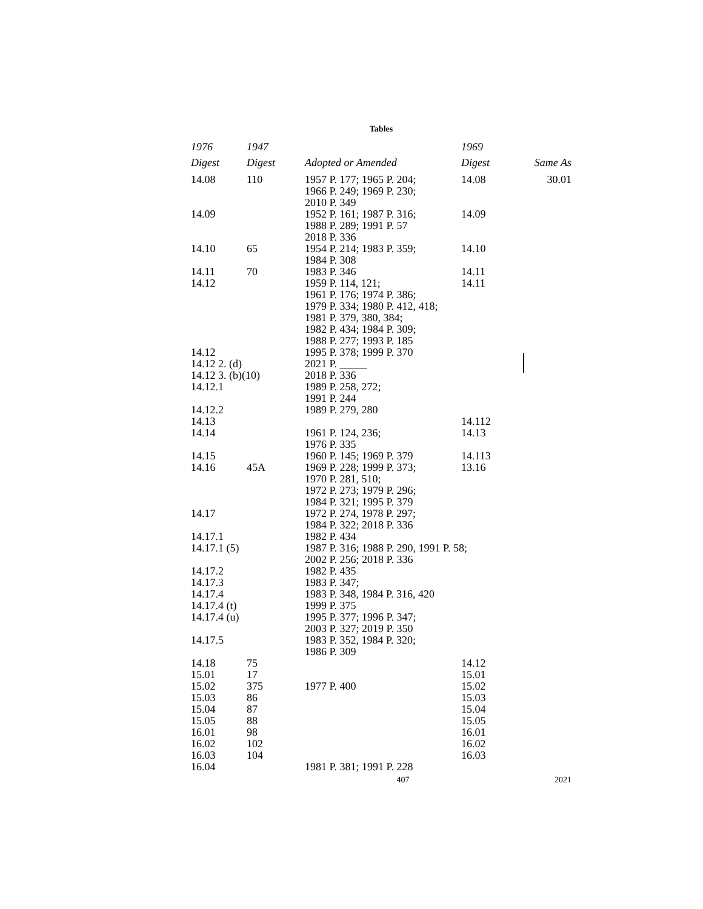Tables
| 1976 Digest | 1947 Digest | Adopted or Amended | 1969 Digest | Same As |
| --- | --- | --- | --- | --- |
| 14.08 | 110 | 1957 P. 177; 1965 P. 204; 1966 P. 249; 1969 P. 230; 2010 P. 349 | 14.08 | 30.01 |
| 14.09 | | 1952 P. 161; 1987 P. 316; 1988 P. 289; 1991 P. 57 2018 P. 336 | 14.09 | |
| 14.10 | 65 | 1954 P. 214; 1983 P. 359; 1984 P. 308 | 14.10 | |
| 14.11 | 70 | 1983 P. 346 | 14.11 | |
| 14.12 | | 1959 P. 114, 121; 1961 P. 176; 1974 P. 386; 1979 P. 334; 1980 P. 412, 418; 1981 P. 379, 380, 384; 1982 P. 434; 1984 P. 309; 1988 P. 277; 1993 P. 185 | 14.11 | |
| 14.12 | | 1995 P. 378; 1999 P. 370 | | |
| 14.12 2. (d) | | 2021 P. _____ | | |
| 14.12 3. (b)(10) | | 2018 P. 336 | | |
| 14.12.1 | | 1989 P. 258, 272; 1991 P. 244 | | |
| 14.12.2 | | 1989 P. 279, 280 | | |
| 14.13 | | | 14.112 | |
| 14.14 | | 1961 P. 124, 236; 1976 P. 335 | 14.13 | |
| 14.15 | | 1960 P. 145; 1969 P. 379 | 14.113 | |
| 14.16 | 45A | 1969 P. 228; 1999 P. 373; 1970 P. 281, 510; 1972 P. 273; 1979 P. 296; 1984 P. 321; 1995 P. 379 | 13.16 | |
| 14.17 | | 1972 P. 274, 1978 P. 297; 1984 P. 322; 2018 P. 336 | | |
| 14.17.1 | | 1982 P. 434 | | |
| 14.17.1 (5) | | 1987 P. 316; 1988 P. 290, 1991 P. 58; 2002 P. 256; 2018 P. 336 | | |
| 14.17.2 | | 1982 P. 435 | | |
| 14.17.3 | | 1983 P. 347; | | |
| 14.17.4 | | 1983 P. 348, 1984 P. 316, 420 | | |
| 14.17.4 (t) | | 1999 P. 375 | | |
| 14.17.4 (u) | | 1995 P. 377; 1996 P. 347; 2003 P. 327; 2019 P. 350 | | |
| 14.17.5 | | 1983 P. 352, 1984 P. 320; 1986 P. 309 | | |
| 14.18 | 75 | | 14.12 | |
| 15.01 | 17 | | 15.01 | |
| 15.02 | 375 | 1977 P. 400 | 15.02 | |
| 15.03 | 86 | | 15.03 | |
| 15.04 | 87 | | 15.04 | |
| 15.05 | 88 | | 15.05 | |
| 16.01 | 98 | | 16.01 | |
| 16.02 | 102 | | 16.02 | |
| 16.03 | 104 | | 16.03 | |
| 16.04 | | 1981 P. 381; 1991 P. 228 | | |
407 2021